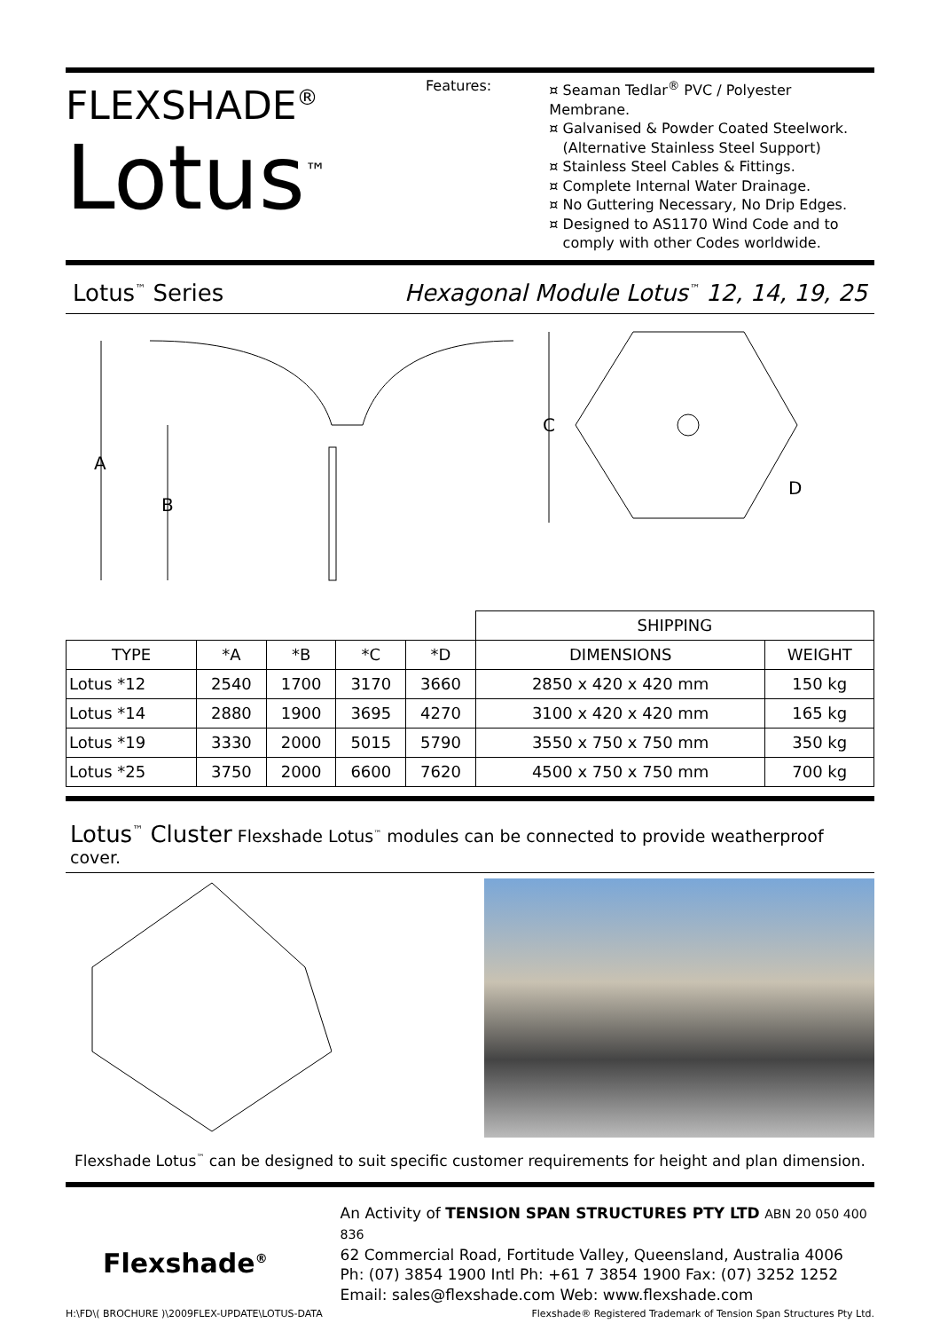FLEXSHADE<sup>®</sup>
Lotus<sup>™</sup>
Features: ¤ Seaman Tedlar<sup>®</sup> PVC / Polyester Membrane.
¤ Galvanised & Powder Coated Steelwork.
(Alternative Stainless Steel Support)
¤ Stainless Steel Cables & Fittings.
¤ Complete Internal Water Drainage.
¤ No Guttering Necessary, No Drip Edges.
¤ Designed to AS1170 Wind Code and to
comply with other Codes worldwide.
Lotus<sup>™</sup> Series Hexagonal Module Lotus<sup>™</sup> 12, 14, 19, 25
A
B
C
D
| | | | | | SHIPPING | |
| TYPE | *A | *B | *C | *D | DIMENSIONS | WEIGHT |
| Lotus *12 | 2540 | 1700 | 3170 | 3660 | 2850 x 420 x 420 mm | 150 kg |
| Lotus *14 | 2880 | 1900 | 3695 | 4270 | 3100 x 420 x 420 mm | 165 kg |
| Lotus *19 | 3330 | 2000 | 5015 | 5790 | 3550 x 750 x 750 mm | 350 kg |
| Lotus *25 | 3750 | 2000 | 6600 | 7620 | 4500 x 750 x 750 mm | 700 kg |
Lotus<sup>™</sup> Cluster Flexshade Lotus<sup>™</sup> modules can be connected to provide weatherproof cover.
Flexshade Lotus<sup>™</sup> can be designed to suit specific customer requirements for height and plan dimension.
Flexshade<sup>®</sup>
An Activity of TENSION SPAN STRUCTURES PTY LTD ABN 20 050 400 836
62 Commercial Road, Fortitude Valley, Queensland, Australia 4006
Ph: (07) 3854 1900 Intl Ph: +61 7 3854 1900 Fax: (07) 3252 1252
Email: sales@flexshade.com Web: www.flexshade.com
H:\FD\( BROCHURE )\2009FLEX-UPDATE\LOTUS-DATA Flexshade® Registered Trademark of Tension Span Structures Pty Ltd.